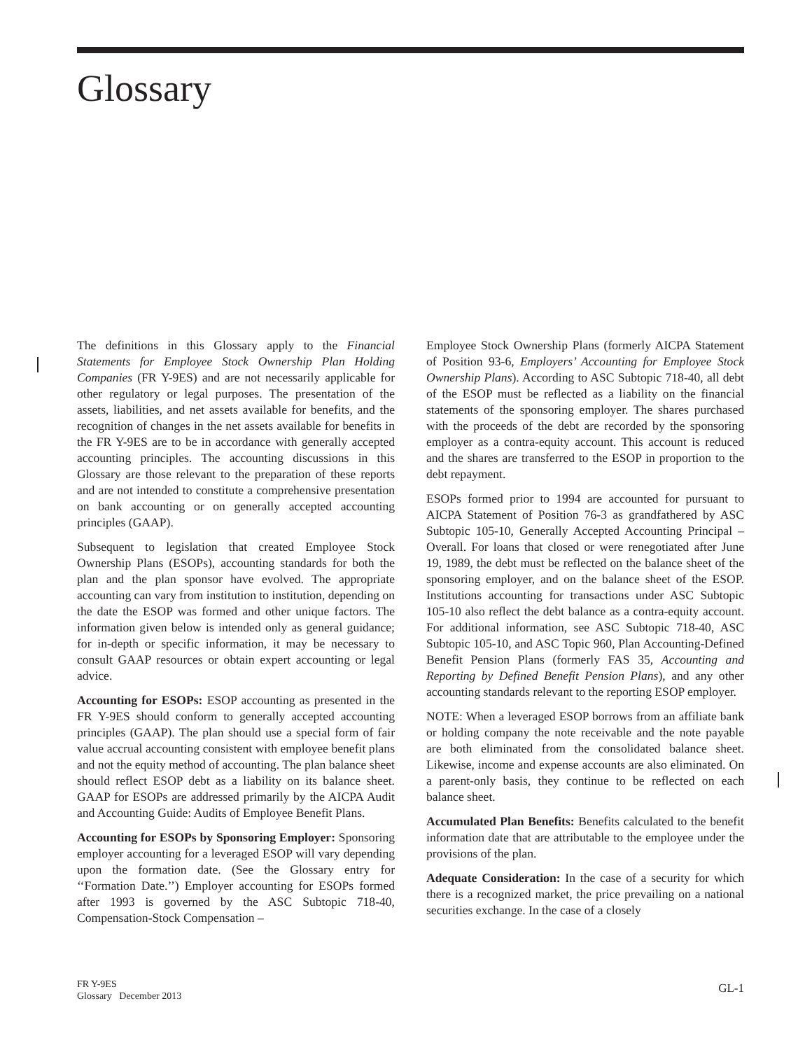Glossary
The definitions in this Glossary apply to the Financial Statements for Employee Stock Ownership Plan Holding Companies (FR Y-9ES) and are not necessarily applicable for other regulatory or legal purposes. The presentation of the assets, liabilities, and net assets available for benefits, and the recognition of changes in the net assets available for benefits in the FR Y-9ES are to be in accordance with generally accepted accounting principles. The accounting discussions in this Glossary are those relevant to the preparation of these reports and are not intended to constitute a comprehensive presentation on bank accounting or on generally accepted accounting principles (GAAP).
Subsequent to legislation that created Employee Stock Ownership Plans (ESOPs), accounting standards for both the plan and the plan sponsor have evolved. The appropriate accounting can vary from institution to institution, depending on the date the ESOP was formed and other unique factors. The information given below is intended only as general guidance; for in-depth or specific information, it may be necessary to consult GAAP resources or obtain expert accounting or legal advice.
Accounting for ESOPs: ESOP accounting as presented in the FR Y-9ES should conform to generally accepted accounting principles (GAAP). The plan should use a special form of fair value accrual accounting consistent with employee benefit plans and not the equity method of accounting. The plan balance sheet should reflect ESOP debt as a liability on its balance sheet. GAAP for ESOPs are addressed primarily by the AICPA Audit and Accounting Guide: Audits of Employee Benefit Plans.
Accounting for ESOPs by Sponsoring Employer: Sponsoring employer accounting for a leveraged ESOP will vary depending upon the formation date. (See the Glossary entry for ‘‘Formation Date.’’) Employer accounting for ESOPs formed after 1993 is governed by the ASC Subtopic 718-40, Compensation-Stock Compensation –
Employee Stock Ownership Plans (formerly AICPA Statement of Position 93-6, Employers’ Accounting for Employee Stock Ownership Plans). According to ASC Subtopic 718-40, all debt of the ESOP must be reflected as a liability on the financial statements of the sponsoring employer. The shares purchased with the proceeds of the debt are recorded by the sponsoring employer as a contra-equity account. This account is reduced and the shares are transferred to the ESOP in proportion to the debt repayment.
ESOPs formed prior to 1994 are accounted for pursuant to AICPA Statement of Position 76-3 as grandfathered by ASC Subtopic 105-10, Generally Accepted Accounting Principal – Overall. For loans that closed or were renegotiated after June 19, 1989, the debt must be reflected on the balance sheet of the sponsoring employer, and on the balance sheet of the ESOP. Institutions accounting for transactions under ASC Subtopic 105-10 also reflect the debt balance as a contra-equity account. For additional information, see ASC Subtopic 718-40, ASC Subtopic 105-10, and ASC Topic 960, Plan Accounting-Defined Benefit Pension Plans (formerly FAS 35, Accounting and Reporting by Defined Benefit Pension Plans), and any other accounting standards relevant to the reporting ESOP employer.
NOTE: When a leveraged ESOP borrows from an affiliate bank or holding company the note receivable and the note payable are both eliminated from the consolidated balance sheet. Likewise, income and expense accounts are also eliminated. On a parent-only basis, they continue to be reflected on each balance sheet.
Accumulated Plan Benefits: Benefits calculated to the benefit information date that are attributable to the employee under the provisions of the plan.
Adequate Consideration: In the case of a security for which there is a recognized market, the price prevailing on a national securities exchange. In the case of a closely
FR Y-9ES
Glossary December 2013
GL-1